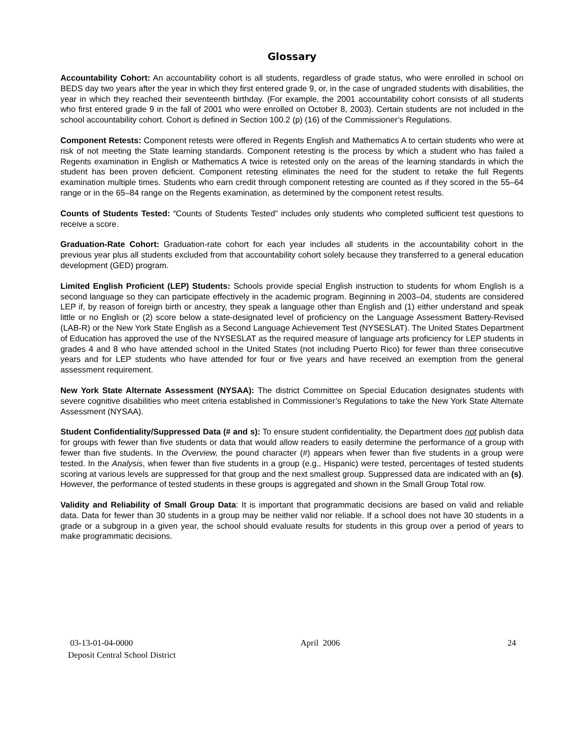Glossary
Accountability Cohort: An accountability cohort is all students, regardless of grade status, who were enrolled in school on BEDS day two years after the year in which they first entered grade 9, or, in the case of ungraded students with disabilities, the year in which they reached their seventeenth birthday. (For example, the 2001 accountability cohort consists of all students who first entered grade 9 in the fall of 2001 who were enrolled on October 8, 2003). Certain students are not included in the school accountability cohort. Cohort is defined in Section 100.2 (p) (16) of the Commissioner’s Regulations.
Component Retests: Component retests were offered in Regents English and Mathematics A to certain students who were at risk of not meeting the State learning standards. Component retesting is the process by which a student who has failed a Regents examination in English or Mathematics A twice is retested only on the areas of the learning standards in which the student has been proven deficient. Component retesting eliminates the need for the student to retake the full Regents examination multiple times. Students who earn credit through component retesting are counted as if they scored in the 55–64 range or in the 65–84 range on the Regents examination, as determined by the component retest results.
Counts of Students Tested: “Counts of Students Tested” includes only students who completed sufficient test questions to receive a score.
Graduation-Rate Cohort: Graduation-rate cohort for each year includes all students in the accountability cohort in the previous year plus all students excluded from that accountability cohort solely because they transferred to a general education development (GED) program.
Limited English Proficient (LEP) Students: Schools provide special English instruction to students for whom English is a second language so they can participate effectively in the academic program. Beginning in 2003–04, students are considered LEP if, by reason of foreign birth or ancestry, they speak a language other than English and (1) either understand and speak little or no English or (2) score below a state-designated level of proficiency on the Language Assessment Battery-Revised (LAB-R) or the New York State English as a Second Language Achievement Test (NYSESLAT). The United States Department of Education has approved the use of the NYSESLAT as the required measure of language arts proficiency for LEP students in grades 4 and 8 who have attended school in the United States (not including Puerto Rico) for fewer than three consecutive years and for LEP students who have attended for four or five years and have received an exemption from the general assessment requirement.
New York State Alternate Assessment (NYSAA): The district Committee on Special Education designates students with severe cognitive disabilities who meet criteria established in Commissioner’s Regulations to take the New York State Alternate Assessment (NYSAA).
Student Confidentiality/Suppressed Data (# and s): To ensure student confidentiality, the Department does not publish data for groups with fewer than five students or data that would allow readers to easily determine the performance of a group with fewer than five students. In the Overview, the pound character (#) appears when fewer than five students in a group were tested. In the Analysis, when fewer than five students in a group (e.g., Hispanic) were tested, percentages of tested students scoring at various levels are suppressed for that group and the next smallest group. Suppressed data are indicated with an (s). However, the performance of tested students in these groups is aggregated and shown in the Small Group Total row.
Validity and Reliability of Small Group Data: It is important that programmatic decisions are based on valid and reliable data. Data for fewer than 30 students in a group may be neither valid nor reliable. If a school does not have 30 students in a grade or a subgroup in a given year, the school should evaluate results for students in this group over a period of years to make programmatic decisions.
03-13-01-04-0000 April 2006 24
Deposit Central School District